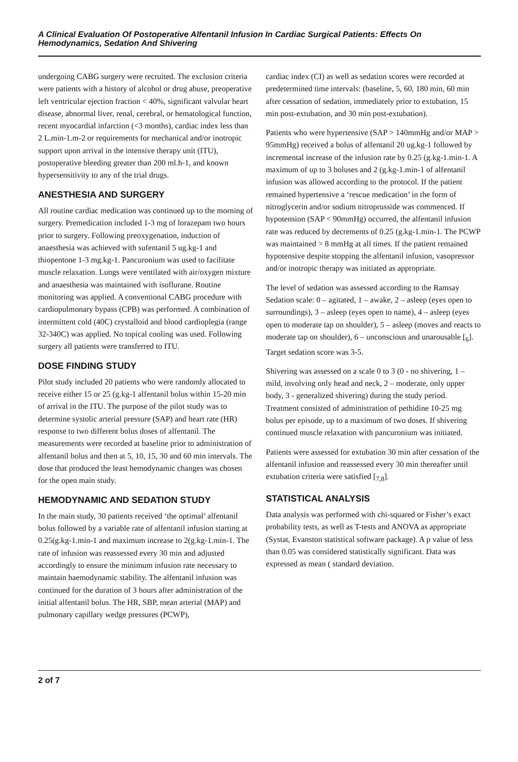A Clinical Evaluation Of Postoperative Alfentanil Infusion In Cardiac Surgical Patients: Effects On Hemodynamics, Sedation And Shivering
undergoing CABG surgery were recruited. The exclusion criteria were patients with a history of alcohol or drug abuse, preoperative left ventricular ejection fraction < 40%, significant valvular heart disease, abnormal liver, renal, cerebral, or hematological function, recent myocardial infarction (<3 months), cardiac index less than 2 L.min-1.m-2 or requirements for mechanical and/or inotropic support upon arrival in the intensive therapy unit (ITU), postoperative bleeding greater than 200 ml.h-1, and known hypersensitivity to any of the trial drugs.
ANESTHESIA AND SURGERY
All routine cardiac medication was continued up to the morning of surgery. Premedication included 1-3 mg of lorazepam two hours prior to surgery. Following preoxygenation, induction of anaesthesia was achieved with sufentanil 5 ug.kg-1 and thiopentone 1-3 mg.kg-1. Pancuronium was used to facilitate muscle relaxation. Lungs were ventilated with air/oxygen mixture and anaesthesia was maintained with isoflurane. Routine monitoring was applied. A conventional CABG procedure with cardiopulmonary bypass (CPB) was performed. A combination of intermittent cold (40C) crystalloid and blood cardioplegia (range 32-340C) was applied. No topical cooling was used. Following surgery all patients were transferred to ITU.
DOSE FINDING STUDY
Pilot study included 20 patients who were randomly allocated to receive either 15 or 25 (g.kg-1 alfentanil bolus within 15-20 min of arrival in the ITU. The purpose of the pilot study was to determine systolic arterial pressure (SAP) and heart rate (HR) response to two different bolus doses of alfentanil. The measurements were recorded at baseline prior to administration of alfentanil bolus and then at 5, 10, 15, 30 and 60 min intervals. The dose that produced the least hemodynamic changes was chosen for the open main study.
HEMODYNAMIC AND SEDATION STUDY
In the main study, 30 patients received ‘the optimal’ alfentanil bolus followed by a variable rate of alfentanil infusion starting at 0.25(g.kg-1.min-1 and maximum increase to 2(g.kg-1.min-1. The rate of infusion was reassessed every 30 min and adjusted accordingly to ensure the minimum infusion rate necessary to maintain haemodynamic stability. The alfentanil infusion was continued for the duration of 3 hours after administration of the initial alfentanil bolus. The HR, SBP, mean arterial (MAP) and pulmonary capillary wedge pressures (PCWP),
cardiac index (CI) as well as sedation scores were recorded at predetermined time intervals: (baseline, 5, 60, 180 min, 60 min after cessation of sedation, immediately prior to extubation, 15 min post-extubation, and 30 min post-extubation).
Patients who were hypertensive (SAP > 140mmHg and/or MAP > 95mmHg) received a bolus of alfentanil 20 ug.kg-1 followed by incremental increase of the infusion rate by 0.25 (g.kg-1.min-1. A maximum of up to 3 boluses and 2 (g.kg-1.min-1 of alfentanil infusion was allowed according to the protocol. If the patient remained hypertensive a ‘rescue medication’ in the form of nitroglycerin and/or sodium nitroprusside was commenced. If hypotension (SAP < 90mmHg) occurred, the alfentanil infusion rate was reduced by decrements of 0.25 (g.kg-1.min-1. The PCWP was maintained > 8 mmHg at all times. If the patient remained hypotensive despite stopping the alfentanil infusion, vasopressor and/or inotropic therapy was initiated as appropriate.
The level of sedation was assessed according to the Ramsay Sedation scale: 0 – agitated, 1 – awake, 2 – asleep (eyes open to surroundings), 3 – asleep (eyes open to name), 4 – asleep (eyes open to moderate tap on shoulder), 5 – asleep (moves and reacts to moderate tap on shoulder), 6 – unconscious and unarousable [<sub>6</sub>]. Target sedation score was 3-5.
Shivering was assessed on a scale 0 to 3 (0 - no shivering, 1 – mild, involving only head and neck, 2 – moderate, only upper body, 3 - generalized shivering) during the study period. Treatment consisted of administration of pethidine 10-25 mg bolus per episode, up to a maximum of two doses. If shivering continued muscle relaxation with pancuronium was initiated.
Patients were assessed for extubation 30 min after cessation of the alfentanil infusion and reassessed every 30 min thereafter until extubation criteria were satisfied [<sub>7,8</sub>].
STATISTICAL ANALYSIS
Data analysis was performed with chi-squared or Fisher’s exact probability tests, as well as T-tests and ANOVA as appropriate (Systat, Evanston statistical software package). A p value of less than 0.05 was considered statistically significant. Data was expressed as mean ( standard deviation.
2 of 7